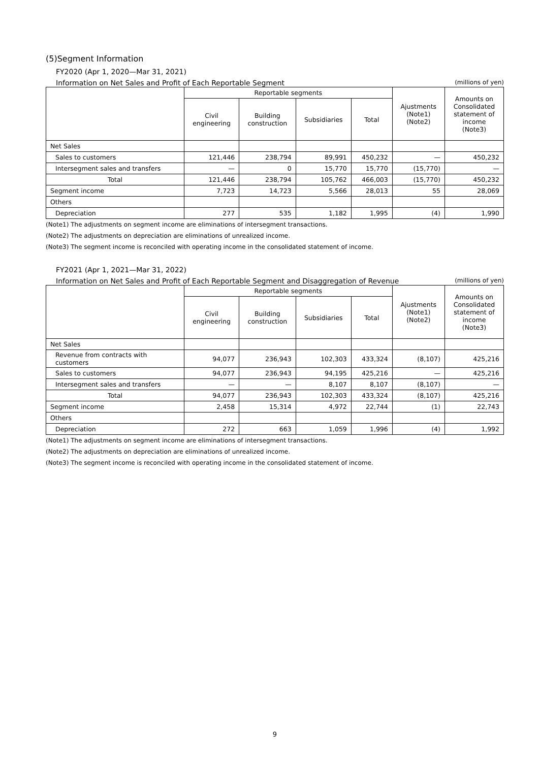(5)Segment Information
FY2020 (Apr 1, 2020—Mar 31, 2021)
Information on Net Sales and Profit of Each Reportable Segment (millions of yen)
| | Reportable segments | | | | Ajustments (Note1) (Note2) | Amounts on Consolidated statement of income (Note3) |
| --- | --- | --- | --- | --- | --- | --- |
| | Civil engineering | Building construction | Subsidiaries | Total | | |
| Net Sales | | | | | | |
| Sales to customers | 121,446 | 238,794 | 89,991 | 450,232 | — | 450,232 |
| Intersegment sales and transfers | — | 0 | 15,770 | 15,770 | (15,770) | — |
| Total | 121,446 | 238,794 | 105,762 | 466,003 | (15,770) | 450,232 |
| Segment income | 7,723 | 14,723 | 5,566 | 28,013 | 55 | 28,069 |
| Others | | | | | | |
| Depreciation | 277 | 535 | 1,182 | 1,995 | (4) | 1,990 |
(Note1) The adjustments on segment income are eliminations of intersegment transactions.
(Note2) The adjustments on depreciation are eliminations of unrealized income.
(Note3) The segment income is reconciled with operating income in the consolidated statement of income.
FY2021 (Apr 1, 2021—Mar 31, 2022)
Information on Net Sales and Profit of Each Reportable Segment and Disaggregation of Revenue (millions of yen)
| | Reportable segments | | | | Ajustments (Note1) (Note2) | Amounts on Consolidated statement of income (Note3) |
| --- | --- | --- | --- | --- | --- | --- |
| | Civil engineering | Building construction | Subsidiaries | Total | | |
| Net Sales | | | | | | |
| Revenue from contracts with customers | 94,077 | 236,943 | 102,303 | 433,324 | (8,107) | 425,216 |
| Sales to customers | 94,077 | 236,943 | 94,195 | 425,216 | — | 425,216 |
| Intersegment sales and transfers | — | — | 8,107 | 8,107 | (8,107) | — |
| Total | 94,077 | 236,943 | 102,303 | 433,324 | (8,107) | 425,216 |
| Segment income | 2,458 | 15,314 | 4,972 | 22,744 | (1) | 22,743 |
| Others | | | | | | |
| Depreciation | 272 | 663 | 1,059 | 1,996 | (4) | 1,992 |
(Note1) The adjustments on segment income are eliminations of intersegment transactions.
(Note2) The adjustments on depreciation are eliminations of unrealized income.
(Note3) The segment income is reconciled with operating income in the consolidated statement of income.
9